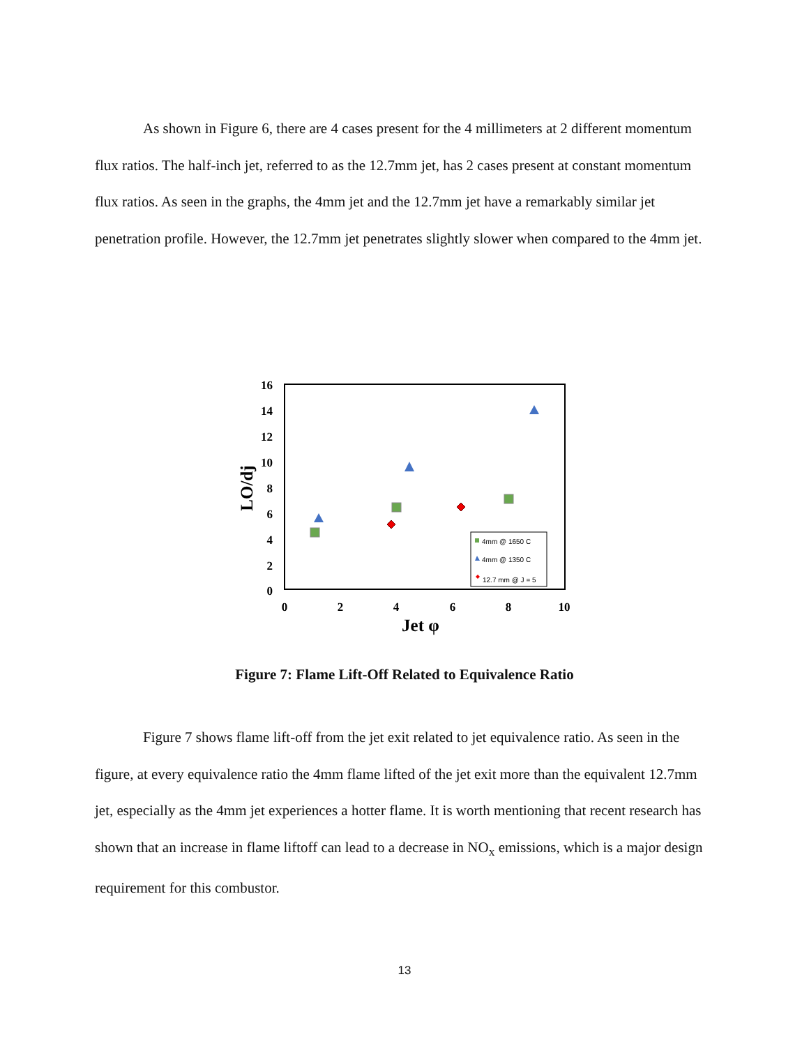As shown in Figure 6, there are 4 cases present for the 4 millimeters at 2 different momentum flux ratios. The half-inch jet, referred to as the 12.7mm jet, has 2 cases present at constant momentum flux ratios. As seen in the graphs, the 4mm jet and the 12.7mm jet have a remarkably similar jet penetration profile. However, the 12.7mm jet penetrates slightly slower when compared to the 4mm jet.
16
14
12
10
8
6
4
2
0
0
2
4
6
8
10
Jet φ
LO/dj
4mm @ 1650 C
4mm @ 1350 C
12.7 mm @ J = 5
Figure 7: Flame Lift-Off Related to Equivalence Ratio
Figure 7 shows flame lift-off from the jet exit related to jet equivalence ratio. As seen in the figure, at every equivalence ratio the 4mm flame lifted of the jet exit more than the equivalent 12.7mm jet, especially as the 4mm jet experiences a hotter flame. It is worth mentioning that recent research has shown that an increase in flame liftoff can lead to a decrease in NO<sub>x</sub> emissions, which is a major design requirement for this combustor.
13